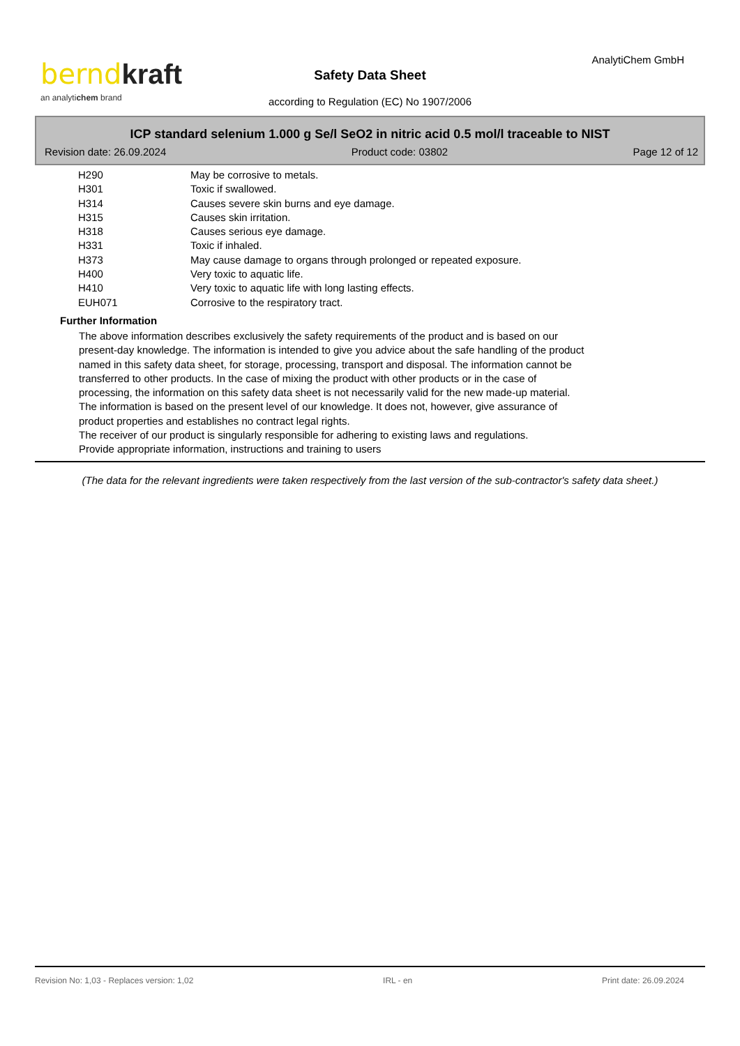bernd kraft
an analytichem brand
AnalytiChem GmbH
Safety Data Sheet
according to Regulation (EC) No 1907/2006
ICP standard selenium 1.000 g Se/l SeO2 in nitric acid 0.5 mol/l traceable to NIST
Revision date: 26.09.2024 Product code: 03802 Page 12 of 12
| H290 | May be corrosive to metals. |
| H301 | Toxic if swallowed. |
| H314 | Causes severe skin burns and eye damage. |
| H315 | Causes skin irritation. |
| H318 | Causes serious eye damage. |
| H331 | Toxic if inhaled. |
| H373 | May cause damage to organs through prolonged or repeated exposure. |
| H400 | Very toxic to aquatic life. |
| H410 | Very toxic to aquatic life with long lasting effects. |
| EUH071 | Corrosive to the respiratory tract. |
Further Information
The above information describes exclusively the safety requirements of the product and is based on our
present-day knowledge. The information is intended to give you advice about the safe handling of the product
named in this safety data sheet, for storage, processing, transport and disposal. The information cannot be
transferred to other products. In the case of mixing the product with other products or in the case of
processing, the information on this safety data sheet is not necessarily valid for the new made-up material.
The information is based on the present level of our knowledge. It does not, however, give assurance of
product properties and establishes no contract legal rights.
The receiver of our product is singularly responsible for adhering to existing laws and regulations.
Provide appropriate information, instructions and training to users
(The data for the relevant ingredients were taken respectively from the last version of the sub-contractor's safety data sheet.)
Revision No: 1,03 - Replaces version: 1,02 IRL - en Print date: 26.09.2024